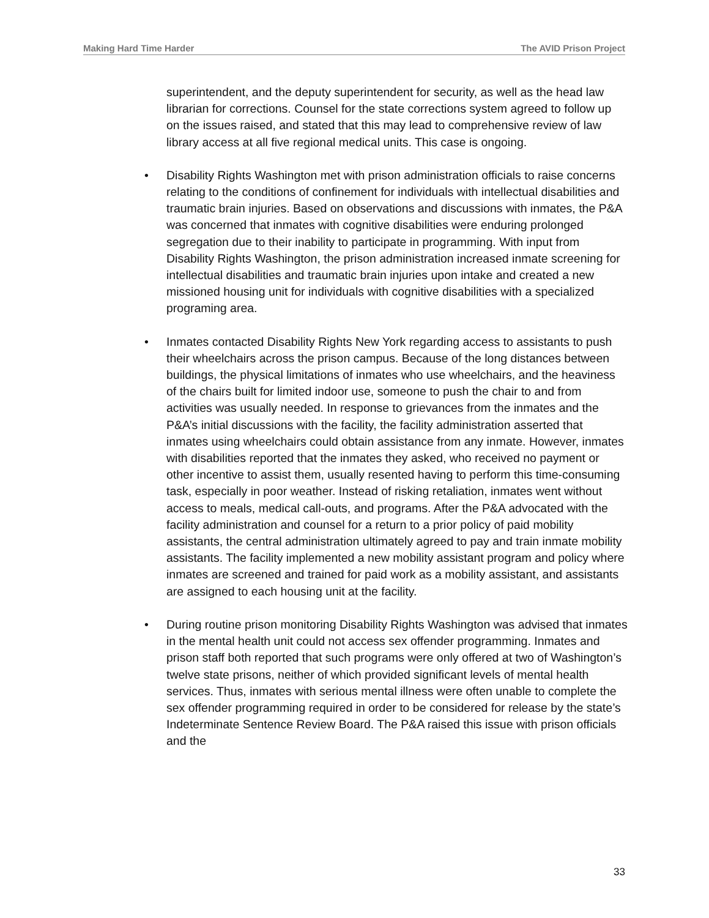Making Hard Time Harder The AVID Prison Project
superintendent, and the deputy superintendent for security, as well as the head law librarian for corrections. Counsel for the state corrections system agreed to follow up on the issues raised, and stated that this may lead to comprehensive review of law library access at all five regional medical units. This case is ongoing.
• Disability Rights Washington met with prison administration officials to raise concerns relating to the conditions of confinement for individuals with intellectual disabilities and traumatic brain injuries. Based on observations and discussions with inmates, the P&A was concerned that inmates with cognitive disabilities were enduring prolonged segregation due to their inability to participate in programming. With input from Disability Rights Washington, the prison administration increased inmate screening for intellectual disabilities and traumatic brain injuries upon intake and created a new missioned housing unit for individuals with cognitive disabilities with a specialized programing area.
• Inmates contacted Disability Rights New York regarding access to assistants to push their wheelchairs across the prison campus. Because of the long distances between buildings, the physical limitations of inmates who use wheelchairs, and the heaviness of the chairs built for limited indoor use, someone to push the chair to and from activities was usually needed. In response to grievances from the inmates and the P&A’s initial discussions with the facility, the facility administration asserted that inmates using wheelchairs could obtain assistance from any inmate. However, inmates with disabilities reported that the inmates they asked, who received no payment or other incentive to assist them, usually resented having to perform this time-consuming task, especially in poor weather. Instead of risking retaliation, inmates went without access to meals, medical call-outs, and programs. After the P&A advocated with the facility administration and counsel for a return to a prior policy of paid mobility assistants, the central administration ultimately agreed to pay and train inmate mobility assistants. The facility implemented a new mobility assistant program and policy where inmates are screened and trained for paid work as a mobility assistant, and assistants are assigned to each housing unit at the facility.
• During routine prison monitoring Disability Rights Washington was advised that inmates in the mental health unit could not access sex offender programming. Inmates and prison staff both reported that such programs were only offered at two of Washington’s twelve state prisons, neither of which provided significant levels of mental health services. Thus, inmates with serious mental illness were often unable to complete the sex offender programming required in order to be considered for release by the state’s Indeterminate Sentence Review Board. The P&A raised this issue with prison officials and the
33